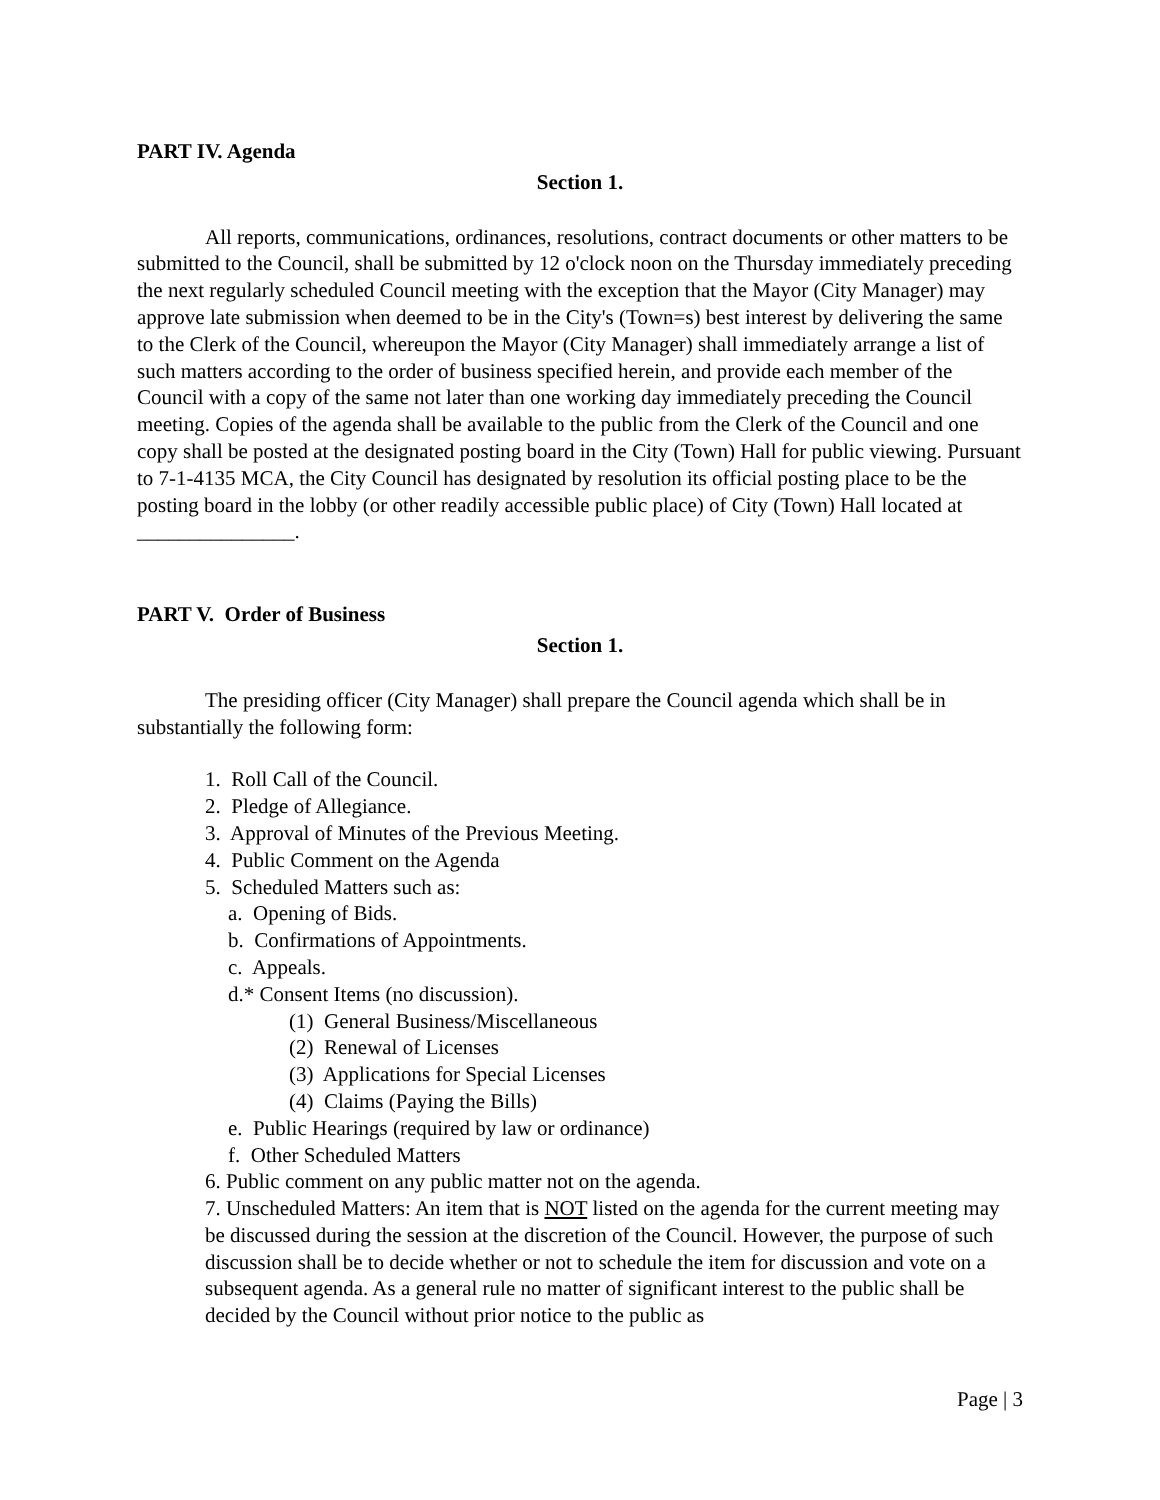PART IV. Agenda
Section 1.
All reports, communications, ordinances, resolutions, contract documents or other matters to be submitted to the Council, shall be submitted by 12 o'clock noon on the Thursday immediately preceding the next regularly scheduled Council meeting with the exception that the Mayor (City Manager) may approve late submission when deemed to be in the City's (Town=s) best interest by delivering the same to the Clerk of the Council, whereupon the Mayor (City Manager) shall immediately arrange a list of such matters according to the order of business specified herein, and provide each member of the Council with a copy of the same not later than one working day immediately preceding the Council meeting. Copies of the agenda shall be available to the public from the Clerk of the Council and one copy shall be posted at the designated posting board in the City (Town) Hall for public viewing. Pursuant to 7-1-4135 MCA, the City Council has designated by resolution its official posting place to be the posting board in the lobby (or other readily accessible public place) of City (Town) Hall located at _______________.
PART V. Order of Business
Section 1.
The presiding officer (City Manager) shall prepare the Council agenda which shall be in substantially the following form:
1. Roll Call of the Council.
2. Pledge of Allegiance.
3. Approval of Minutes of the Previous Meeting.
4. Public Comment on the Agenda
5. Scheduled Matters such as:
a. Opening of Bids.
b. Confirmations of Appointments.
c. Appeals.
d.* Consent Items (no discussion).
(1) General Business/Miscellaneous
(2) Renewal of Licenses
(3) Applications for Special Licenses
(4) Claims (Paying the Bills)
e. Public Hearings (required by law or ordinance)
f. Other Scheduled Matters
6. Public comment on any public matter not on the agenda.
7. Unscheduled Matters: An item that is NOT listed on the agenda for the current meeting may be discussed during the session at the discretion of the Council. However, the purpose of such discussion shall be to decide whether or not to schedule the item for discussion and vote on a subsequent agenda. As a general rule no matter of significant interest to the public shall be decided by the Council without prior notice to the public as
Page | 3